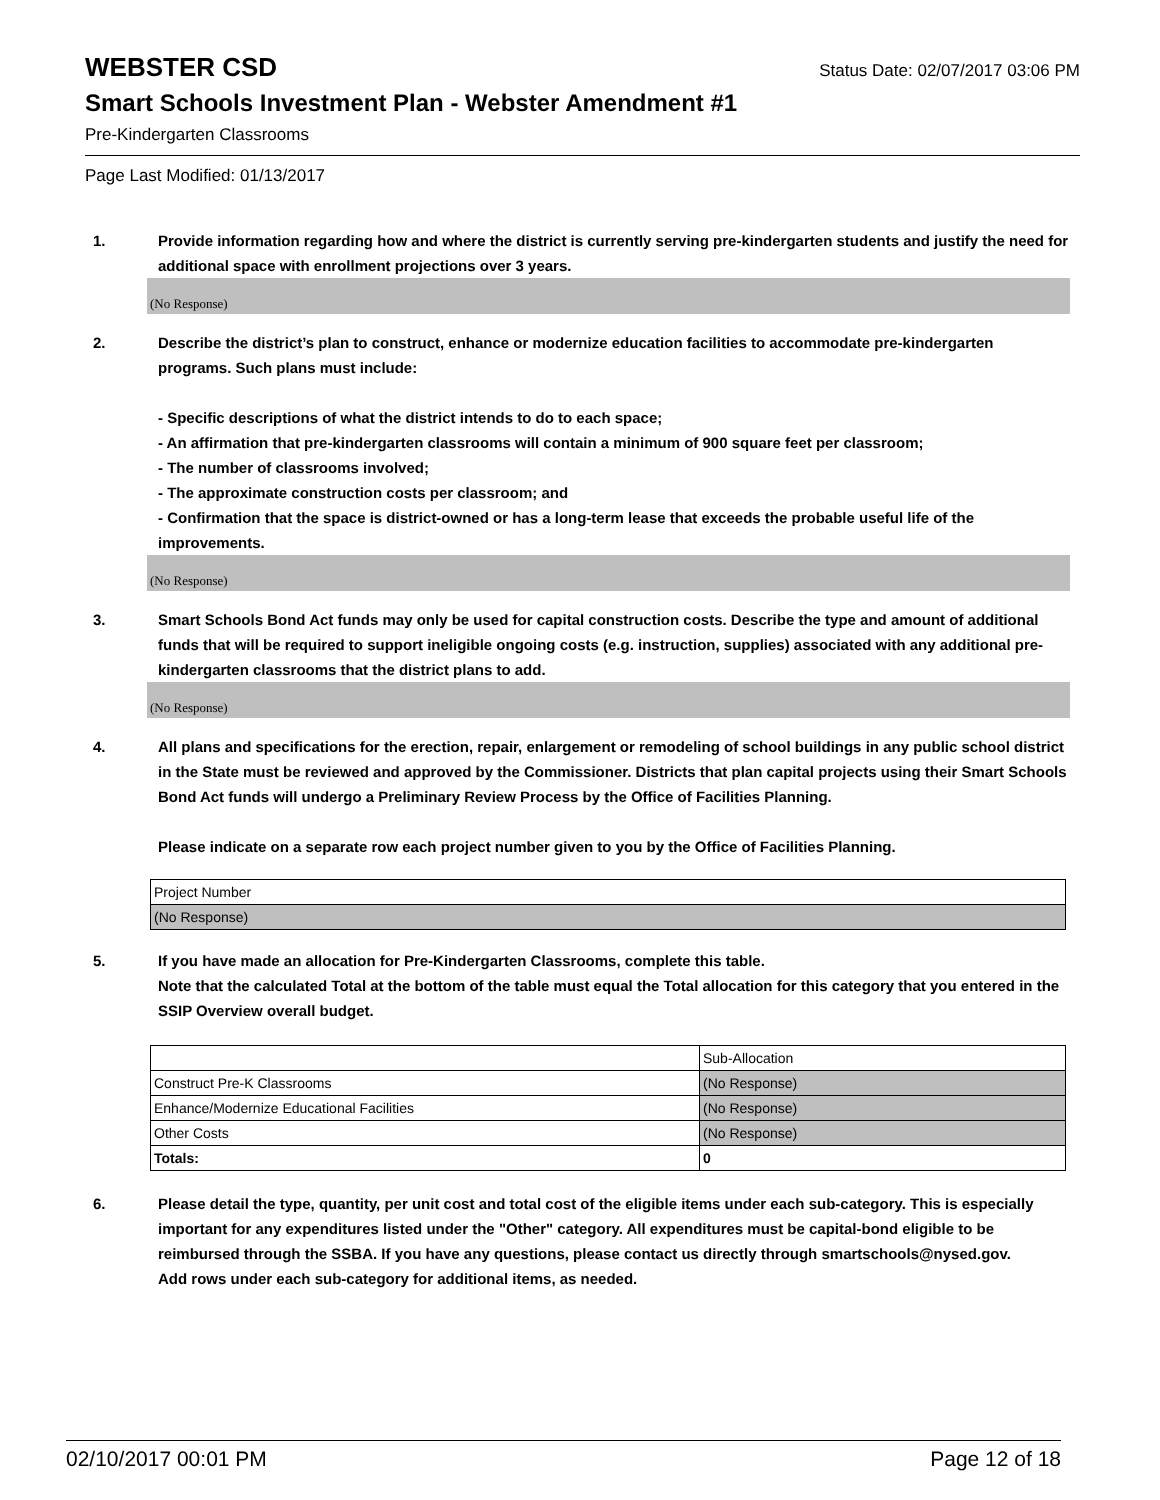WEBSTER CSD Status Date: 02/07/2017 03:06 PM
Smart Schools Investment Plan - Webster Amendment #1
Pre-Kindergarten Classrooms
Page Last Modified: 01/13/2017
1. Provide information regarding how and where the district is currently serving pre-kindergarten students and justify the need for additional space with enrollment projections over 3 years.
(No Response)
2. Describe the district’s plan to construct, enhance or modernize education facilities to accommodate pre-kindergarten programs. Such plans must include:
- Specific descriptions of what the district intends to do to each space;
- An affirmation that pre-kindergarten classrooms will contain a minimum of 900 square feet per classroom;
- The number of classrooms involved;
- The approximate construction costs per classroom; and
- Confirmation that the space is district-owned or has a long-term lease that exceeds the probable useful life of the improvements.
(No Response)
3. Smart Schools Bond Act funds may only be used for capital construction costs. Describe the type and amount of additional funds that will be required to support ineligible ongoing costs (e.g. instruction, supplies) associated with any additional pre-kindergarten classrooms that the district plans to add.
(No Response)
4. All plans and specifications for the erection, repair, enlargement or remodeling of school buildings in any public school district in the State must be reviewed and approved by the Commissioner. Districts that plan capital projects using their Smart Schools Bond Act funds will undergo a Preliminary Review Process by the Office of Facilities Planning.
Please indicate on a separate row each project number given to you by the Office of Facilities Planning.
| Project Number |
| (No Response) |
5. If you have made an allocation for Pre-Kindergarten Classrooms, complete this table.
Note that the calculated Total at the bottom of the table must equal the Total allocation for this category that you entered in the SSIP Overview overall budget.
| | Sub-Allocation |
| Construct Pre-K Classrooms | (No Response) |
| Enhance/Modernize Educational Facilities | (No Response) |
| Other Costs | (No Response) |
| Totals: | 0 |
6. Please detail the type, quantity, per unit cost and total cost of the eligible items under each sub-category. This is especially important for any expenditures listed under the "Other" category. All expenditures must be capital-bond eligible to be reimbursed through the SSBA. If you have any questions, please contact us directly through smartschools@nysed.gov.
Add rows under each sub-category for additional items, as needed.
02/10/2017 00:01 PM Page 12 of 18